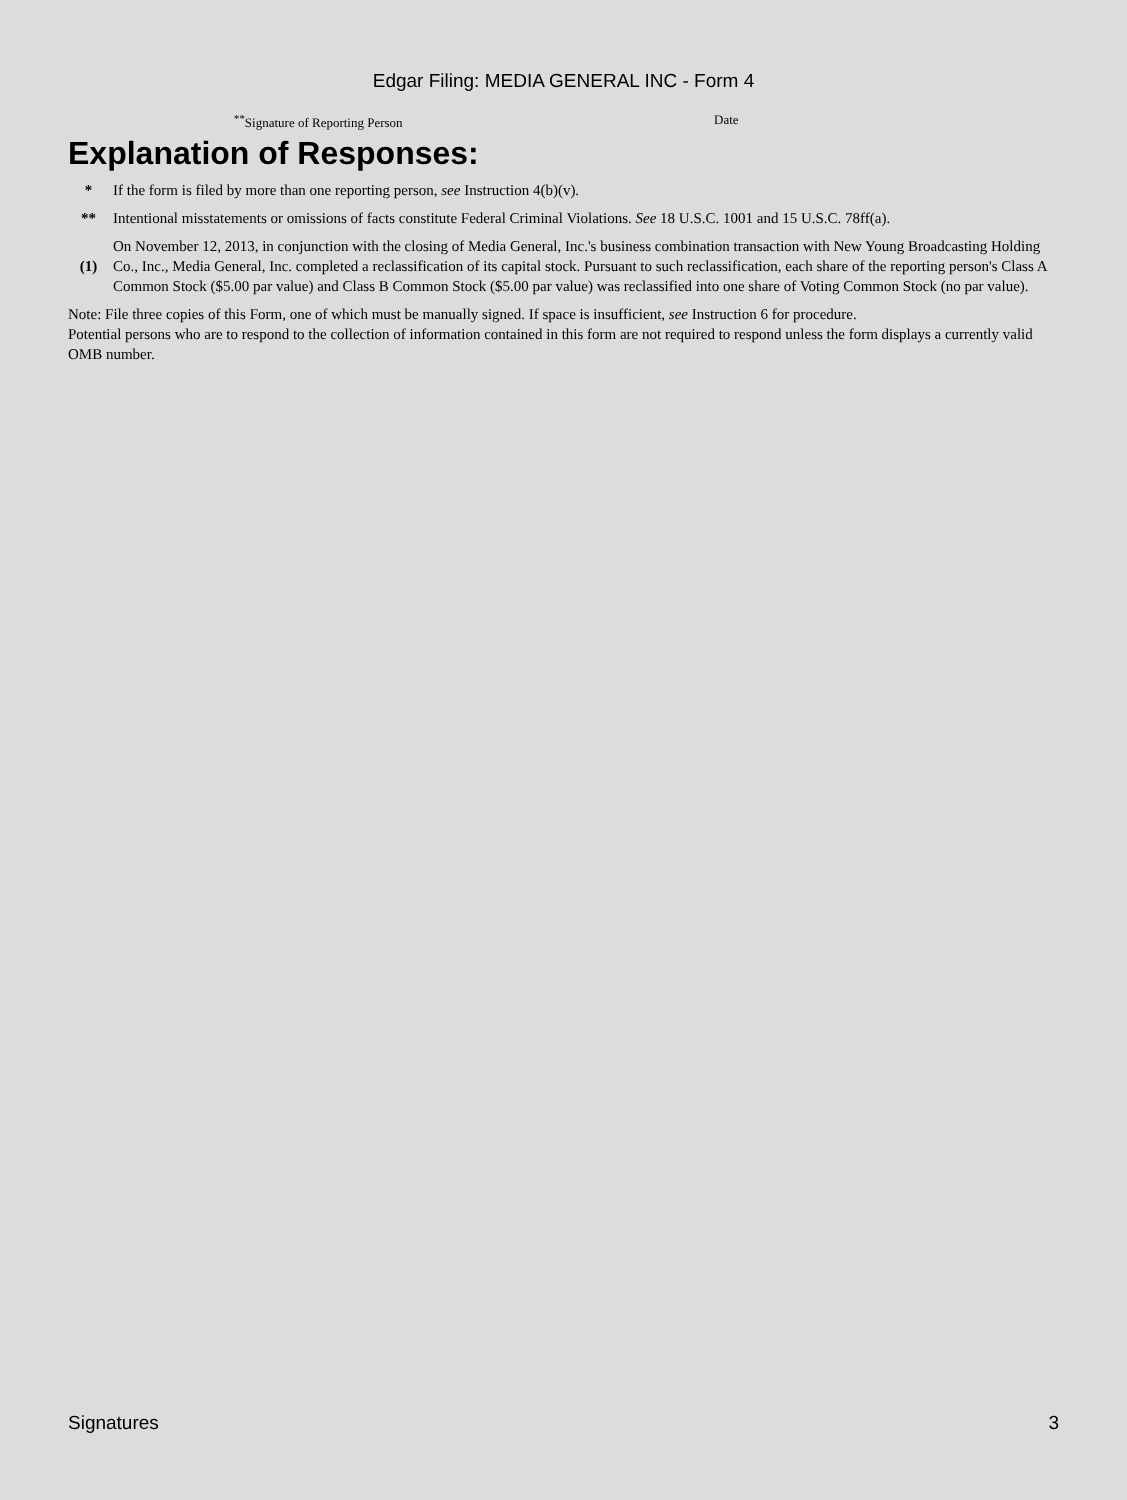Edgar Filing: MEDIA GENERAL INC - Form 4
<sup>**</sup> Signature of Reporting Person Date
Explanation of Responses:
| * | If the form is filed by more than one reporting person, see Instruction 4(b)(v). |
| ** | Intentional misstatements or omissions of facts constitute Federal Criminal Violations. See 18 U.S.C. 1001 and 15 U.S.C. 78ff(a). |
| (1) | On November 12, 2013, in conjunction with the closing of Media General, Inc.'s business combination transaction with New Young Broadcasting Holding Co., Inc., Media General, Inc. completed a reclassification of its capital stock. Pursuant to such reclassification, each share of the reporting person's Class A Common Stock ($5.00 par value) and Class B Common Stock ($5.00 par value) was reclassified into one share of Voting Common Stock (no par value). |
Note: File three copies of this Form, one of which must be manually signed. If space is insufficient, see Instruction 6 for procedure.
Potential persons who are to respond to the collection of information contained in this form are not required to respond unless the form displays a currently valid OMB number.
Signatures 3